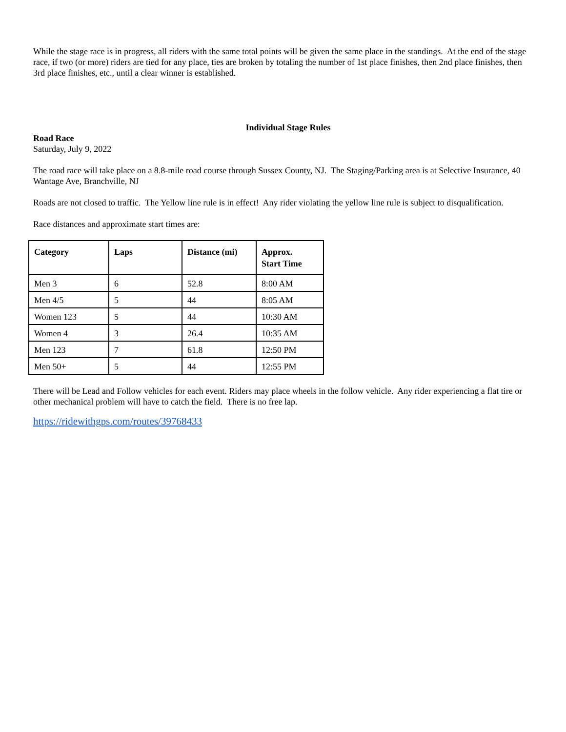While the stage race is in progress, all riders with the same total points will be given the same place in the standings. At the end of the stage race, if two (or more) riders are tied for any place, ties are broken by totaling the number of 1st place finishes, then 2nd place finishes, then 3rd place finishes, etc., until a clear winner is established.
Individual Stage Rules
Road Race
Saturday, July 9, 2022
The road race will take place on a 8.8-mile road course through Sussex County, NJ. The Staging/Parking area is at Selective Insurance, 40 Wantage Ave, Branchville, NJ
Roads are not closed to traffic. The Yellow line rule is in effect! Any rider violating the yellow line rule is subject to disqualification.
Race distances and approximate start times are:
| Category | Laps | Distance (mi) | Approx. Start Time |
| --- | --- | --- | --- |
| Men 3 | 6 | 52.8 | 8:00 AM |
| Men 4/5 | 5 | 44 | 8:05 AM |
| Women 123 | 5 | 44 | 10:30 AM |
| Women 4 | 3 | 26.4 | 10:35 AM |
| Men 123 | 7 | 61.8 | 12:50 PM |
| Men 50+ | 5 | 44 | 12:55 PM |
There will be Lead and Follow vehicles for each event. Riders may place wheels in the follow vehicle. Any rider experiencing a flat tire or other mechanical problem will have to catch the field. There is no free lap.
https://ridewithgps.com/routes/39768433